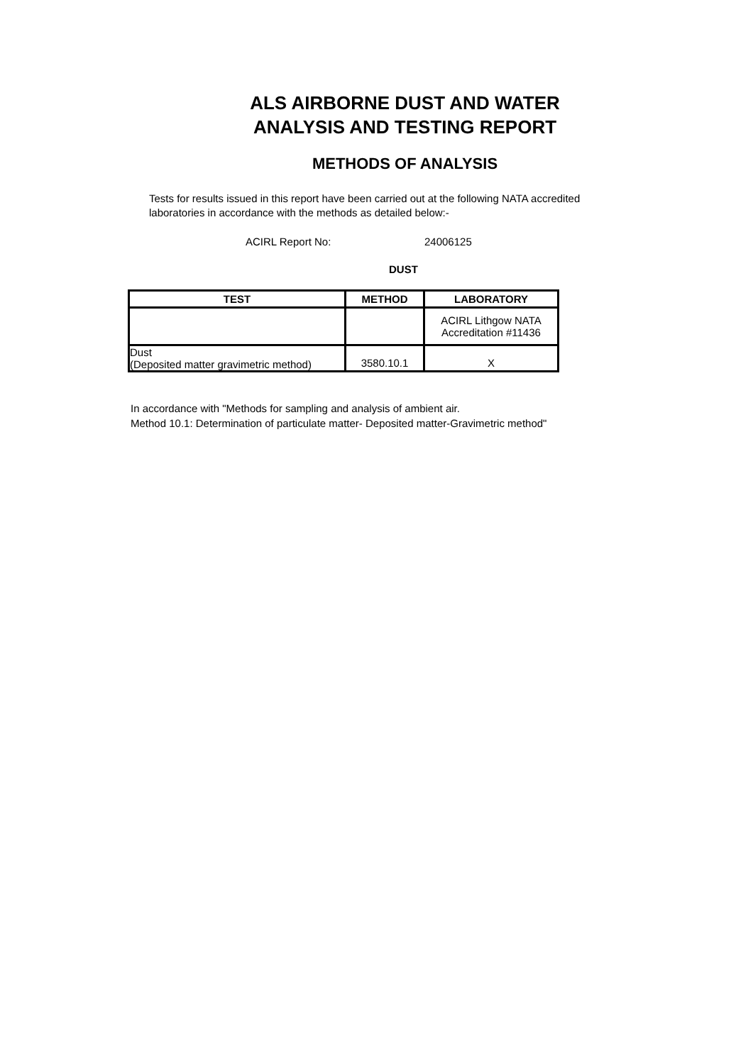ALS AIRBORNE DUST AND WATER
ANALYSIS AND TESTING REPORT
METHODS OF ANALYSIS
Tests for results issued in this report have been carried out at the following NATA accredited laboratories in accordance with the methods as detailed below:-
ACIRL Report No: 24006125
DUST
| TEST | METHOD | LABORATORY |
| --- | --- | --- |
| | | ACIRL Lithgow NATA Accreditation #11436 |
| Dust (Deposited matter gravimetric method) | 3580.10.1 | X |
In accordance with "Methods for sampling and analysis of ambient air.
Method 10.1: Determination of particulate matter- Deposited matter-Gravimetric method"